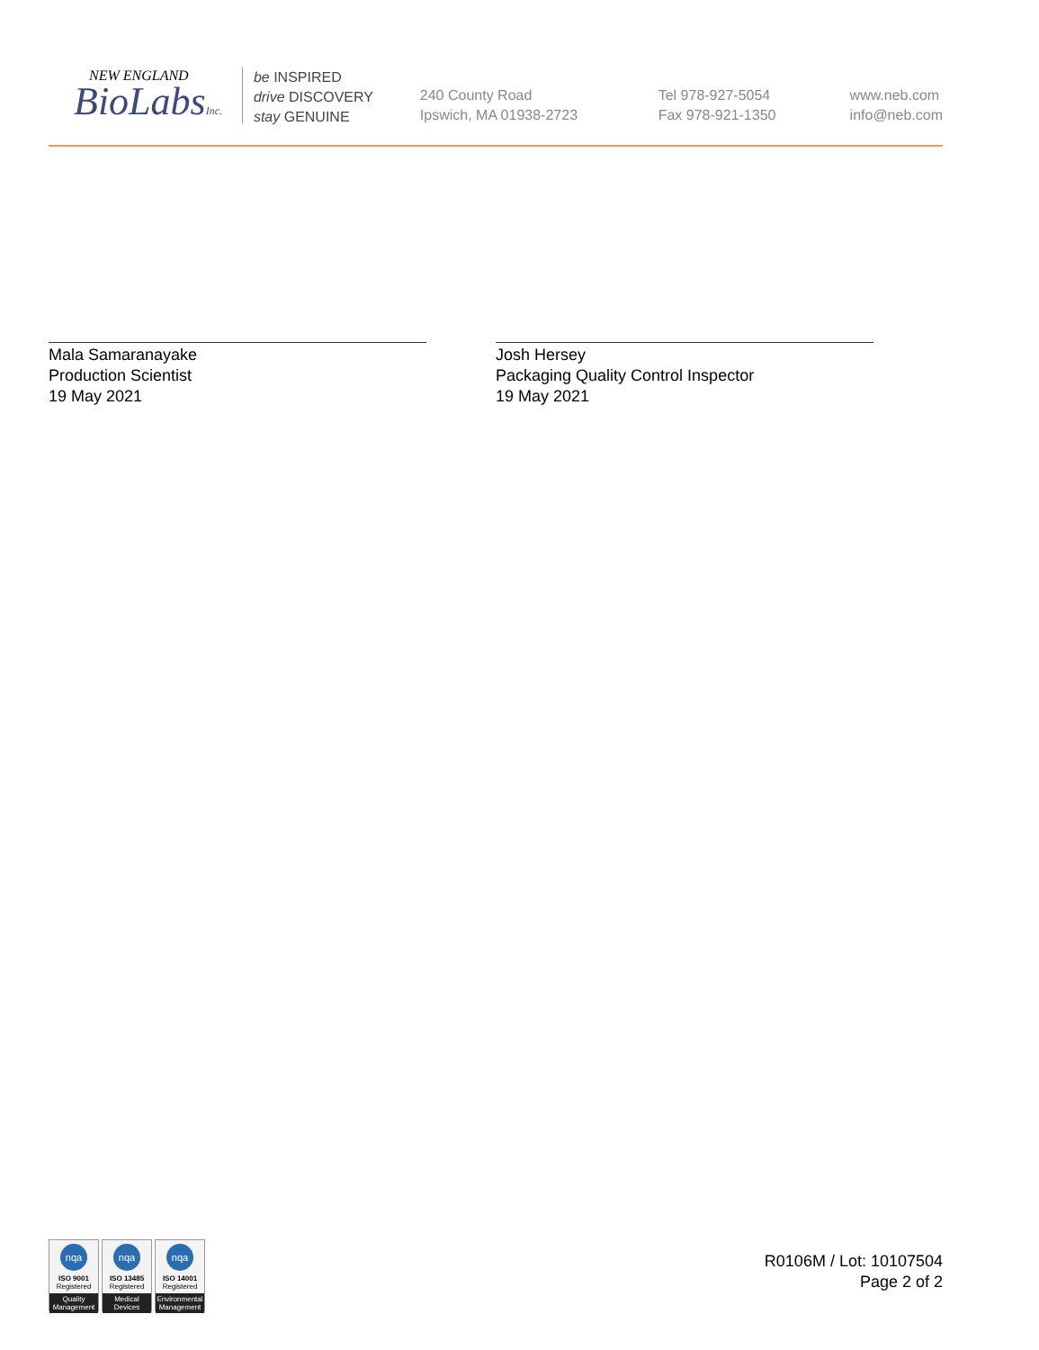NEW ENGLAND
BioLabsInc.
be INSPIRED
drive DISCOVERY
stay GENUINE
240 County Road
Ipswich, MA 01938-2723
Tel 978-927-5054
Fax 978-921-1350
www.neb.com
info@neb.com
Mala Samaranayake
Production Scientist
19 May 2021
Josh Hersey
Packaging Quality Control Inspector
19 May 2021
nqa
ISO 9001
Registered
Quality Management
nqa
ISO 13485
Registered
Medical Devices
nqa
ISO 14001
Registered
Environmental Management
R0106M / Lot: 10107504
Page 2 of 2